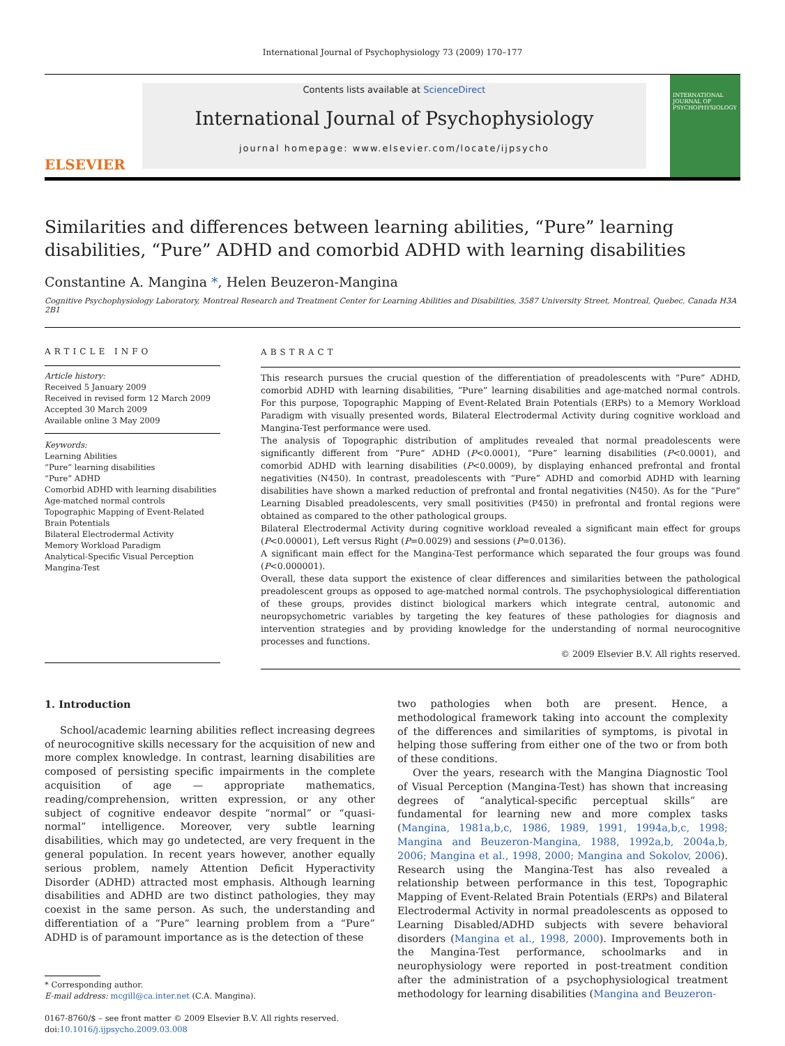International Journal of Psychophysiology 73 (2009) 170–177
ELSEVIER
Contents lists available at ScienceDirect
International Journal of Psychophysiology
journal homepage: www.elsevier.com/locate/ijpsycho
INTERNATIONAL JOURNAL OF PSYCHOPHYSIOLOGY
Similarities and differences between learning abilities, “Pure” learning disabilities, “Pure” ADHD and comorbid ADHD with learning disabilities
Constantine A. Mangina *, Helen Beuzeron-Mangina
Cognitive Psychophysiology Laboratory, Montreal Research and Treatment Center for Learning Abilities and Disabilities, 3587 University Street, Montreal, Quebec, Canada H3A 2B1
ARTICLE INFO
Article history:
Received 5 January 2009
Received in revised form 12 March 2009
Accepted 30 March 2009
Available online 3 May 2009
Keywords:
Learning Abilities
“Pure” learning disabilities
“Pure” ADHD
Comorbid ADHD with learning disabilities
Age-matched normal controls
Topographic Mapping of Event-Related Brain Potentials
Bilateral Electrodermal Activity
Memory Workload Paradigm
Analytical-Specific Visual Perception
Mangina-Test
ABSTRACT
This research pursues the crucial question of the differentiation of preadolescents with “Pure” ADHD, comorbid ADHD with learning disabilities, “Pure” learning disabilities and age-matched normal controls. For this purpose, Topographic Mapping of Event-Related Brain Potentials (ERPs) to a Memory Workload Paradigm with visually presented words, Bilateral Electrodermal Activity during cognitive workload and Mangina-Test performance were used.
The analysis of Topographic distribution of amplitudes revealed that normal preadolescents were significantly different from “Pure” ADHD (P<0.0001), “Pure” learning disabilities (P<0.0001), and comorbid ADHD with learning disabilities (P<0.0009), by displaying enhanced prefrontal and frontal negativities (N450). In contrast, preadolescents with “Pure” ADHD and comorbid ADHD with learning disabilities have shown a marked reduction of prefrontal and frontal negativities (N450). As for the “Pure” Learning Disabled preadolescents, very small positivities (P450) in prefrontal and frontal regions were obtained as compared to the other pathological groups.
Bilateral Electrodermal Activity during cognitive workload revealed a significant main effect for groups (P<0.00001), Left versus Right (P=0.0029) and sessions (P=0.0136).
A significant main effect for the Mangina-Test performance which separated the four groups was found (P<0.000001).
Overall, these data support the existence of clear differences and similarities between the pathological preadolescent groups as opposed to age-matched normal controls. The psychophysiological differentiation of these groups, provides distinct biological markers which integrate central, autonomic and neuropsychometric variables by targeting the key features of these pathologies for diagnosis and intervention strategies and by providing knowledge for the understanding of normal neurocognitive processes and functions.
© 2009 Elsevier B.V. All rights reserved.
1. Introduction
School/academic learning abilities reflect increasing degrees of neurocognitive skills necessary for the acquisition of new and more complex knowledge. In contrast, learning disabilities are composed of persisting specific impairments in the complete acquisition of age — appropriate mathematics, reading/comprehension, written expression, or any other subject of cognitive endeavor despite “normal” or “quasi-normal” intelligence. Moreover, very subtle learning disabilities, which may go undetected, are very frequent in the general population. In recent years however, another equally serious problem, namely Attention Deficit Hyperactivity Disorder (ADHD) attracted most emphasis. Although learning disabilities and ADHD are two distinct pathologies, they may coexist in the same person. As such, the understanding and differentiation of a “Pure” learning problem from a “Pure” ADHD is of paramount importance as is the detection of these
* Corresponding author.
E-mail address: mcgill@ca.inter.net (C.A. Mangina).
0167-8760/$ – see front matter © 2009 Elsevier B.V. All rights reserved.
doi:10.1016/j.ijpsycho.2009.03.008
two pathologies when both are present. Hence, a methodological framework taking into account the complexity of the differences and similarities of symptoms, is pivotal in helping those suffering from either one of the two or from both of these conditions.
Over the years, research with the Mangina Diagnostic Tool of Visual Perception (Mangina-Test) has shown that increasing degrees of “analytical-specific perceptual skills” are fundamental for learning new and more complex tasks (Mangina, 1981a,b,c, 1986, 1989, 1991, 1994a,b,c, 1998; Mangina and Beuzeron-Mangina, 1988, 1992a,b, 2004a,b, 2006; Mangina et al., 1998, 2000; Mangina and Sokolov, 2006). Research using the Mangina-Test has also revealed a relationship between performance in this test, Topographic Mapping of Event-Related Brain Potentials (ERPs) and Bilateral Electrodermal Activity in normal preadolescents as opposed to Learning Disabled/ADHD subjects with severe behavioral disorders (Mangina et al., 1998, 2000). Improvements both in the Mangina-Test performance, schoolmarks and in neurophysiology were reported in post-treatment condition after the administration of a psychophysiological treatment methodology for learning disabilities (Mangina and Beuzeron-